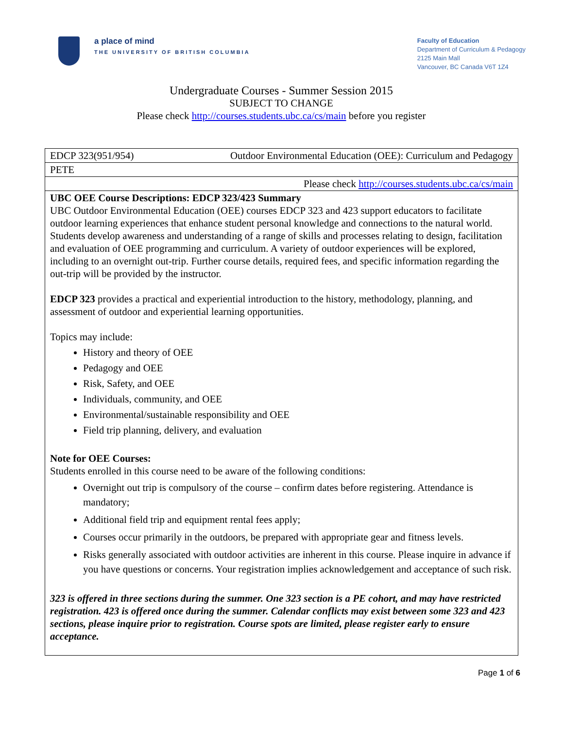a place of mind
THE UNIVERSITY OF BRITISH COLUMBIA
Faculty of Education
Department of Curriculum & Pedagogy
2125 Main Mall
Vancouver, BC Canada V6T 1Z4
Undergraduate Courses - Summer Session 2015
SUBJECT TO CHANGE
Please check http://courses.students.ubc.ca/cs/main before you register
| EDCP 323(951/954) | Outdoor Environmental Education (OEE): Curriculum and Pedagogy |
| PETE | |
| Please check http://courses.students.ubc.ca/cs/main | |
| UBC OEE Course Descriptions: EDCP 323/423 Summary UBC Outdoor Environmental Education (OEE) courses EDCP 323 and 423 support educators to facilitate outdoor learning experiences that enhance student personal knowledge and connections to the natural world. Students develop awareness and understanding of a range of skills and processes relating to design, facilitation and evaluation of OEE programming and curriculum. A variety of outdoor experiences will be explored, including to an overnight out-trip. Further course details, required fees, and specific information regarding the out-trip will be provided by the instructor. EDCP 323 provides a practical and experiential introduction to the history, methodology, planning, and assessment of outdoor and experiential learning opportunities. Topics may include: History and theory of OEE Pedagogy and OEE Risk, Safety, and OEE Individuals, community, and OEE Environmental/sustainable responsibility and OEE Field trip planning, delivery, and evaluation Note for OEE Courses: Students enrolled in this course need to be aware of the following conditions: Overnight out trip is compulsory of the course – confirm dates before registering. Attendance is mandatory; Additional field trip and equipment rental fees apply; Courses occur primarily in the outdoors, be prepared with appropriate gear and fitness levels. Risks generally associated with outdoor activities are inherent in this course. Please inquire in advance if you have questions or concerns. Your registration implies acknowledgement and acceptance of such risk. 323 is offered in three sections during the summer. One 323 section is a PE cohort, and may have restricted registration. 423 is offered once during the summer. Calendar conflicts may exist between some 323 and 423 sections, please inquire prior to registration. Course spots are limited, please register early to ensure acceptance. | |
Page 1 of 6